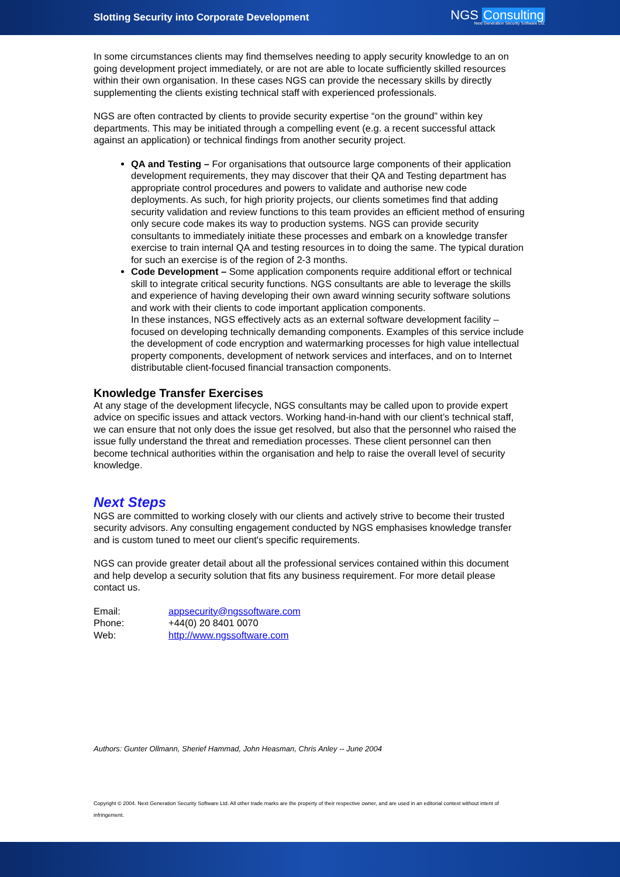Slotting Security into Corporate Development
NGS Consulting
Next Generation Security Software Ltd.
In some circumstances clients may find themselves needing to apply security knowledge to an on going development project immediately, or are not are able to locate sufficiently skilled resources within their own organisation. In these cases NGS can provide the necessary skills by directly supplementing the clients existing technical staff with experienced professionals.
NGS are often contracted by clients to provide security expertise “on the ground” within key departments. This may be initiated through a compelling event (e.g. a recent successful attack against an application) or technical findings from another security project.
QA and Testing – For organisations that outsource large components of their application development requirements, they may discover that their QA and Testing department has appropriate control procedures and powers to validate and authorise new code deployments. As such, for high priority projects, our clients sometimes find that adding security validation and review functions to this team provides an efficient method of ensuring only secure code makes its way to production systems. NGS can provide security consultants to immediately initiate these processes and embark on a knowledge transfer exercise to train internal QA and testing resources in to doing the same. The typical duration for such an exercise is of the region of 2-3 months.
Code Development – Some application components require additional effort or technical skill to integrate critical security functions. NGS consultants are able to leverage the skills and experience of having developing their own award winning security software solutions and work with their clients to code important application components.
In these instances, NGS effectively acts as an external software development facility – focused on developing technically demanding components. Examples of this service include the development of code encryption and watermarking processes for high value intellectual property components, development of network services and interfaces, and on to Internet distributable client-focused financial transaction components.
Knowledge Transfer Exercises
At any stage of the development lifecycle, NGS consultants may be called upon to provide expert advice on specific issues and attack vectors. Working hand-in-hand with our client’s technical staff, we can ensure that not only does the issue get resolved, but also that the personnel who raised the issue fully understand the threat and remediation processes. These client personnel can then become technical authorities within the organisation and help to raise the overall level of security knowledge.
Next Steps
NGS are committed to working closely with our clients and actively strive to become their trusted security advisors. Any consulting engagement conducted by NGS emphasises knowledge transfer and is custom tuned to meet our client's specific requirements.
NGS can provide greater detail about all the professional services contained within this document and help develop a security solution that fits any business requirement. For more detail please contact us.
| Email: | appsecurity@ngssoftware.com |
| Phone: | +44(0) 20 8401 0070 |
| Web: | http://www.ngssoftware.com |
Authors: Gunter Ollmann, Sherief Hammad, John Heasman, Chris Anley -- June 2004
Copyright © 2004. Next Generation Security Software Ltd. All other trade marks are the property of their respective owner, and are used in an editorial context without intent of infringement.